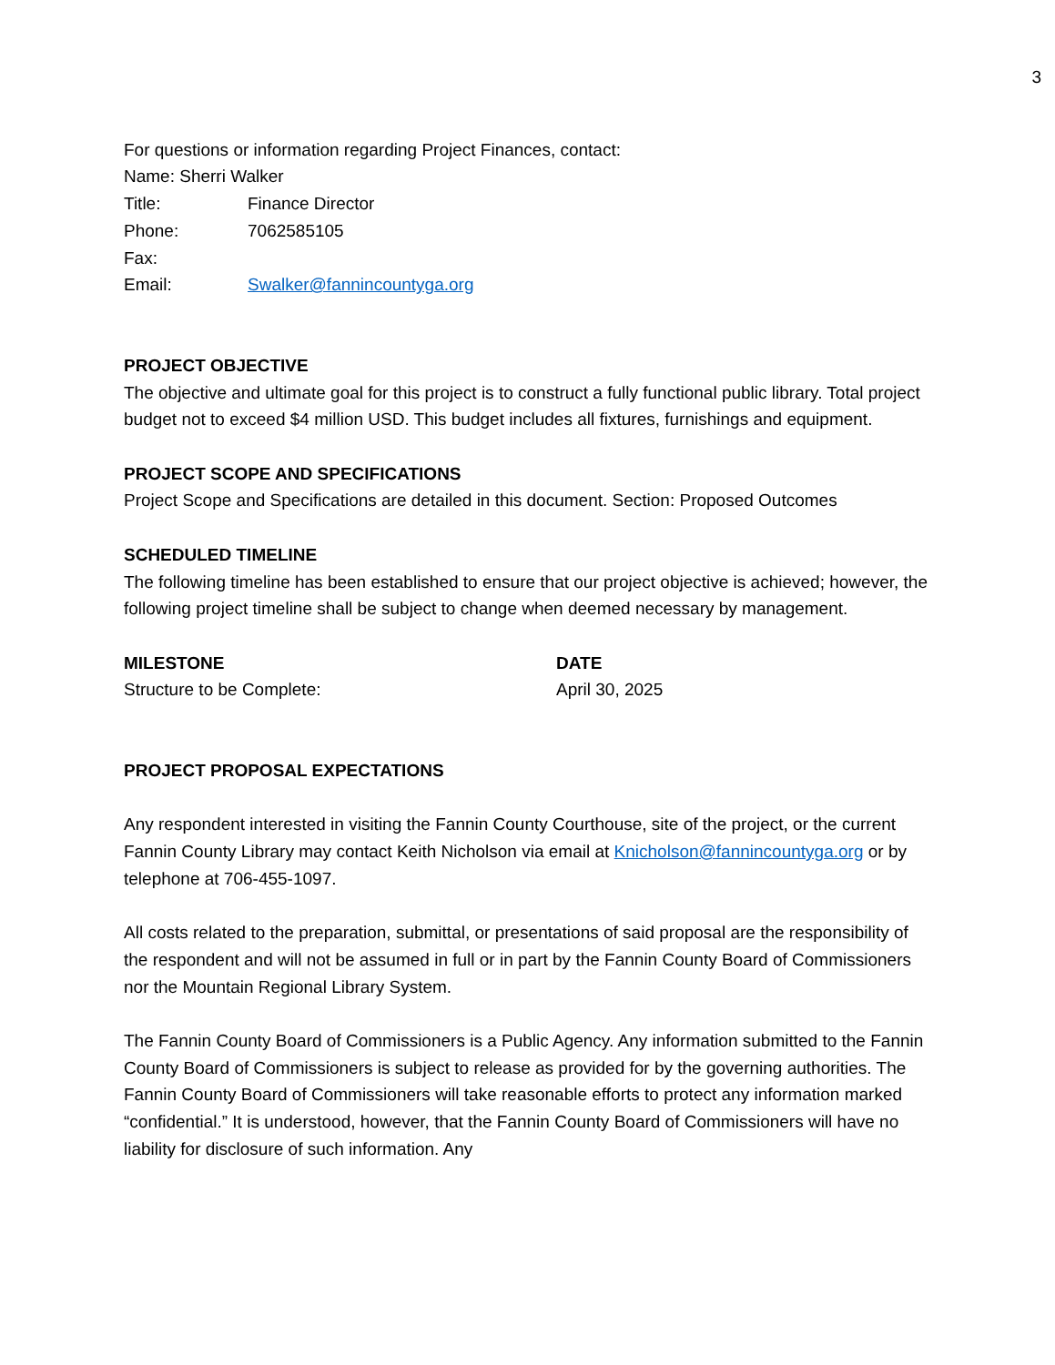3
For questions or information regarding Project Finances, contact:
Name: Sherri Walker
Title: Finance Director
Phone: 7062585105
Fax:
Email: Swalker@fannincountyga.org
PROJECT OBJECTIVE
The objective and ultimate goal for this project is to construct a fully functional public library. Total project budget not to exceed $4 million USD. This budget includes all fixtures, furnishings and equipment.
PROJECT SCOPE AND SPECIFICATIONS
Project Scope and Specifications are detailed in this document. Section: Proposed Outcomes
SCHEDULED TIMELINE
The following timeline has been established to ensure that our project objective is achieved; however, the following project timeline shall be subject to change when deemed necessary by management.
MILESTONE DATE
Structure to be Complete: April 30, 2025
PROJECT PROPOSAL EXPECTATIONS
Any respondent interested in visiting the Fannin County Courthouse, site of the project, or the current Fannin County Library may contact Keith Nicholson via email at Knicholson@fannincountyga.org or by telephone at 706-455-1097.
All costs related to the preparation, submittal, or presentations of said proposal are the responsibility of the respondent and will not be assumed in full or in part by the Fannin County Board of Commissioners nor the Mountain Regional Library System.
The Fannin County Board of Commissioners is a Public Agency. Any information submitted to the Fannin County Board of Commissioners is subject to release as provided for by the governing authorities. The Fannin County Board of Commissioners will take reasonable efforts to protect any information marked “confidential.” It is understood, however, that the Fannin County Board of Commissioners will have no liability for disclosure of such information. Any